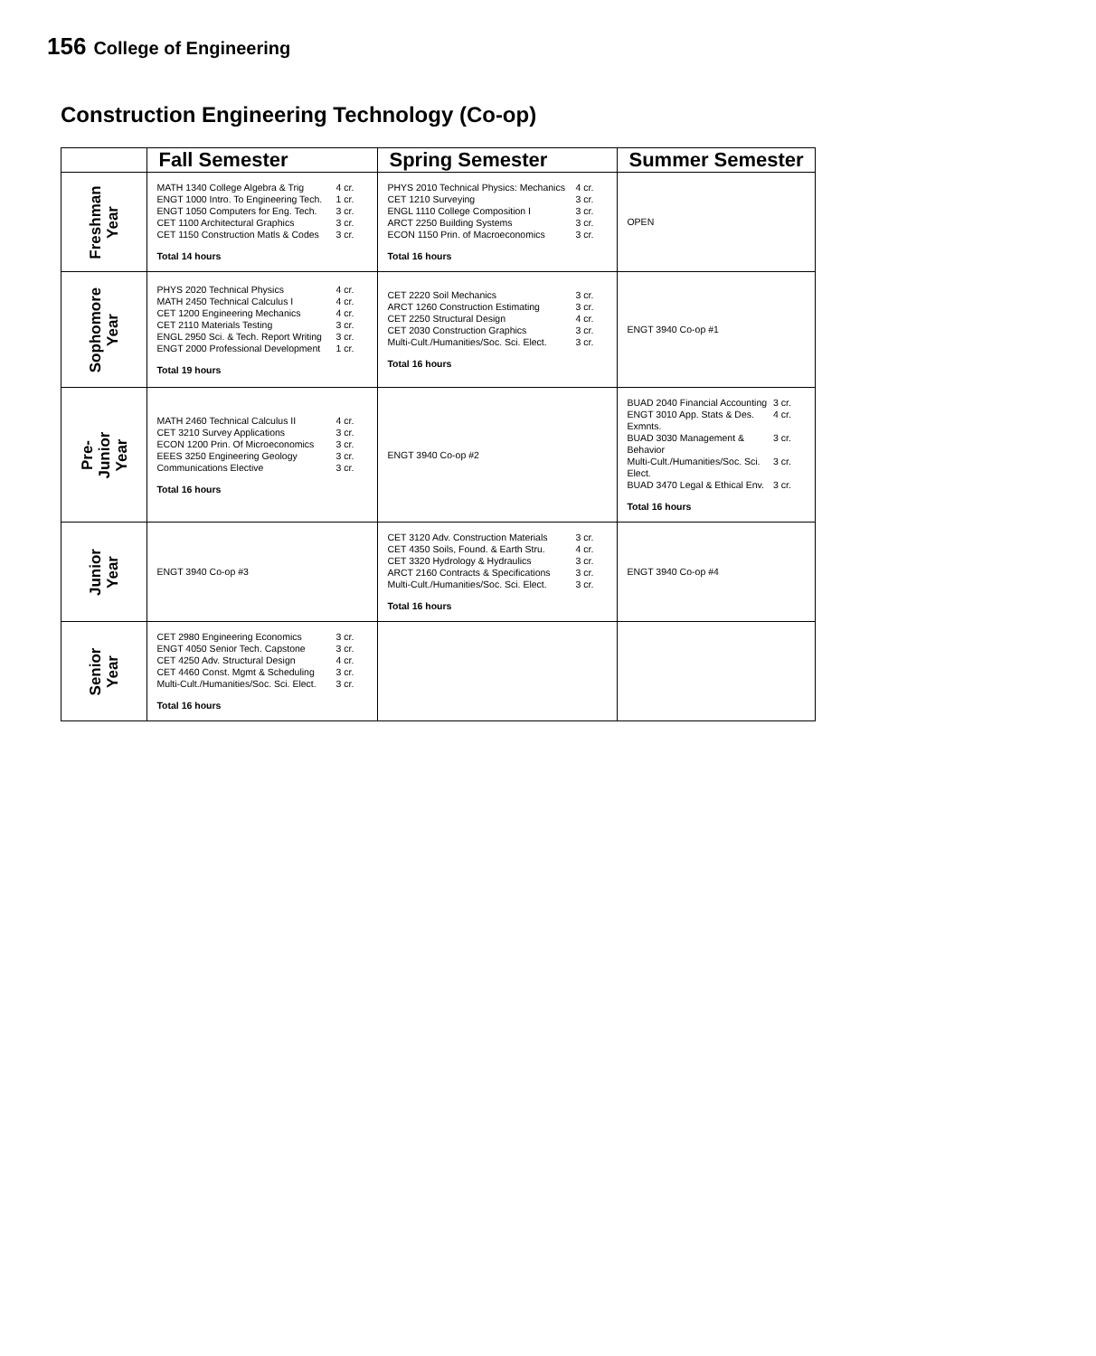156 College of Engineering
Construction Engineering Technology (Co-op)
| | Fall Semester | Spring Semester | Summer Semester |
| --- | --- | --- | --- |
| Freshman Year | / MATH 1340 College Algebra & Trig / 4 cr. / / ENGT 1000 Intro. To Engineering Tech. / 1 cr. / / ENGT 1050 Computers for Eng. Tech. / 3 cr. / / CET 1100 Architectural Graphics / 3 cr. / / CET 1150 Construction Matls & Codes / 3 cr. / Total 14 hours | / PHYS 2010 Technical Physics: Mechanics / 4 cr. / / CET 1210 Surveying / 3 cr. / / ENGL 1110 College Composition I / 3 cr. / / ARCT 2250 Building Systems / 3 cr. / / ECON 1150 Prin. of Macroeconomics / 3 cr. / Total 16 hours | OPEN |
| Sophomore Year | / PHYS 2020 Technical Physics / 4 cr. / / MATH 2450 Technical Calculus I / 4 cr. / / CET 1200 Engineering Mechanics / 4 cr. / / CET 2110 Materials Testing / 3 cr. / / ENGL 2950 Sci. & Tech. Report Writing / 3 cr. / / ENGT 2000 Professional Development / 1 cr. / Total 19 hours | / CET 2220 Soil Mechanics / 3 cr. / / ARCT 1260 Construction Estimating / 3 cr. / / CET 2250 Structural Design / 4 cr. / / CET 2030 Construction Graphics / 3 cr. / / Multi-Cult./Humanities/Soc. Sci. Elect. / 3 cr. / Total 16 hours | ENGT 3940 Co-op #1 |
| Pre- Junior Year | / MATH 2460 Technical Calculus II / 4 cr. / / CET 3210 Survey Applications / 3 cr. / / ECON 1200 Prin. Of Microeconomics / 3 cr. / / EEES 3250 Engineering Geology / 3 cr. / / Communications Elective / 3 cr. / Total 16 hours | ENGT 3940 Co-op #2 | / BUAD 2040 Financial Accounting / 3 cr. / / ENGT 3010 App. Stats & Des. Exmnts. / 4 cr. / / BUAD 3030 Management & Behavior / 3 cr. / / Multi-Cult./Humanities/Soc. Sci. Elect. / 3 cr. / / BUAD 3470 Legal & Ethical Env. / 3 cr. / Total 16 hours |
| Junior Year | ENGT 3940 Co-op #3 | / CET 3120 Adv. Construction Materials / 3 cr. / / CET 4350 Soils, Found. & Earth Stru. / 4 cr. / / CET 3320 Hydrology & Hydraulics / 3 cr. / / ARCT 2160 Contracts & Specifications / 3 cr. / / Multi-Cult./Humanities/Soc. Sci. Elect. / 3 cr. / Total 16 hours | ENGT 3940 Co-op #4 |
| Senior Year | / CET 2980 Engineering Economics / 3 cr. / / ENGT 4050 Senior Tech. Capstone / 3 cr. / / CET 4250 Adv. Structural Design / 4 cr. / / CET 4460 Const. Mgmt & Scheduling / 3 cr. / / Multi-Cult./Humanities/Soc. Sci. Elect. / 3 cr. / Total 16 hours | | |